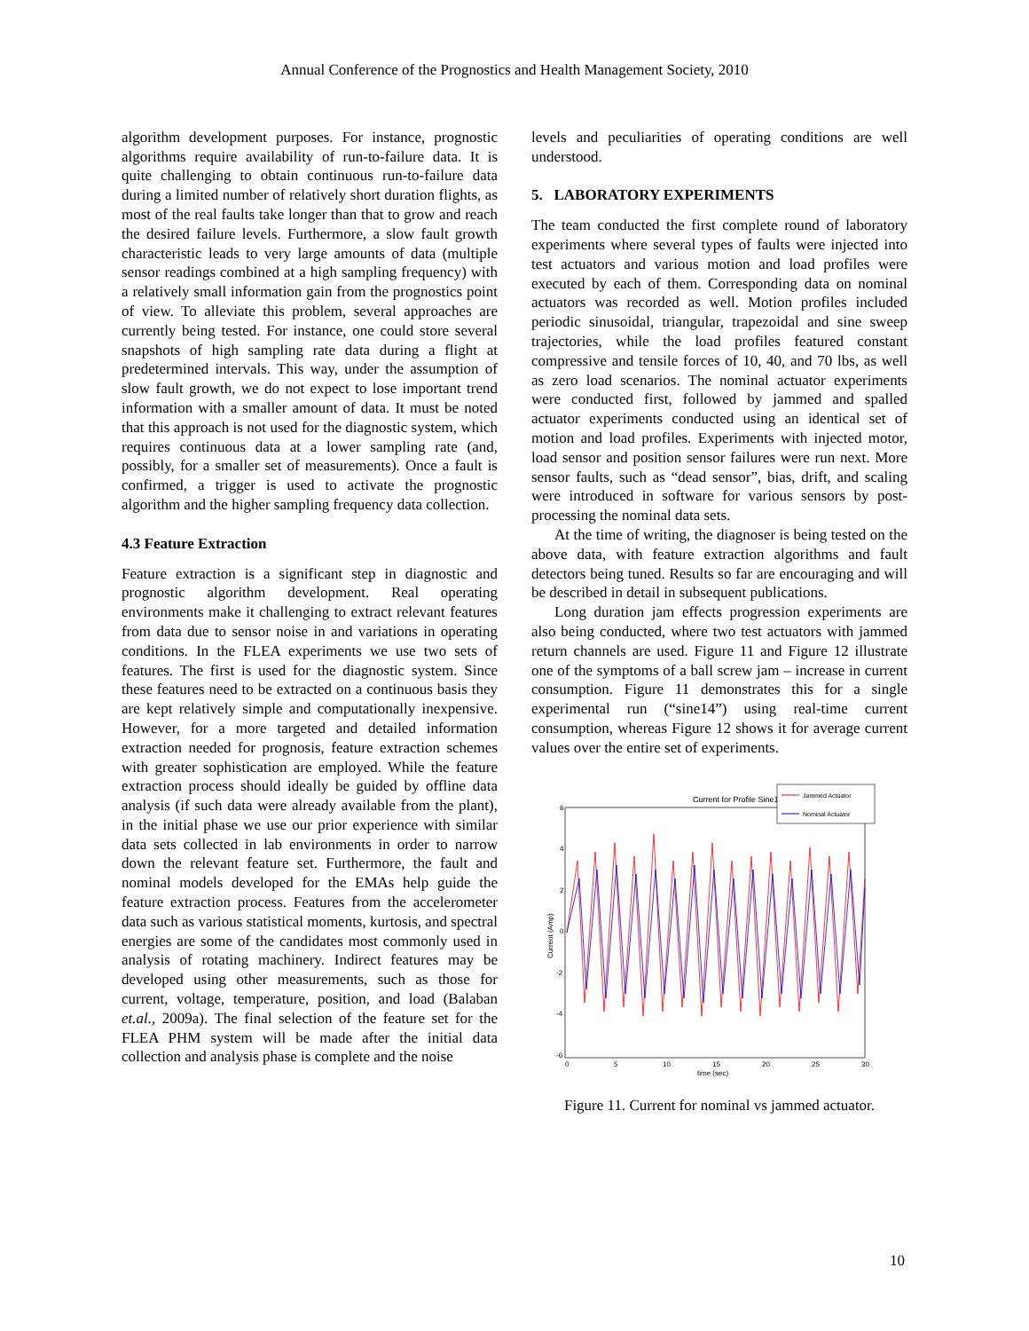Annual Conference of the Prognostics and Health Management Society, 2010
algorithm development purposes. For instance, prognostic algorithms require availability of run-to-failure data. It is quite challenging to obtain continuous run-to-failure data during a limited number of relatively short duration flights, as most of the real faults take longer than that to grow and reach the desired failure levels. Furthermore, a slow fault growth characteristic leads to very large amounts of data (multiple sensor readings combined at a high sampling frequency) with a relatively small information gain from the prognostics point of view. To alleviate this problem, several approaches are currently being tested. For instance, one could store several snapshots of high sampling rate data during a flight at predetermined intervals. This way, under the assumption of slow fault growth, we do not expect to lose important trend information with a smaller amount of data. It must be noted that this approach is not used for the diagnostic system, which requires continuous data at a lower sampling rate (and, possibly, for a smaller set of measurements). Once a fault is confirmed, a trigger is used to activate the prognostic algorithm and the higher sampling frequency data collection.
4.3 Feature Extraction
Feature extraction is a significant step in diagnostic and prognostic algorithm development. Real operating environments make it challenging to extract relevant features from data due to sensor noise in and variations in operating conditions. In the FLEA experiments we use two sets of features. The first is used for the diagnostic system. Since these features need to be extracted on a continuous basis they are kept relatively simple and computationally inexpensive. However, for a more targeted and detailed information extraction needed for prognosis, feature extraction schemes with greater sophistication are employed. While the feature extraction process should ideally be guided by offline data analysis (if such data were already available from the plant), in the initial phase we use our prior experience with similar data sets collected in lab environments in order to narrow down the relevant feature set. Furthermore, the fault and nominal models developed for the EMAs help guide the feature extraction process. Features from the accelerometer data such as various statistical moments, kurtosis, and spectral energies are some of the candidates most commonly used in analysis of rotating machinery. Indirect features may be developed using other measurements, such as those for current, voltage, temperature, position, and load (Balaban et.al., 2009a). The final selection of the feature set for the FLEA PHM system will be made after the initial data collection and analysis phase is complete and the noise
levels and peculiarities of operating conditions are well understood.
5. LABORATORY EXPERIMENTS
The team conducted the first complete round of laboratory experiments where several types of faults were injected into test actuators and various motion and load profiles were executed by each of them. Corresponding data on nominal actuators was recorded as well. Motion profiles included periodic sinusoidal, triangular, trapezoidal and sine sweep trajectories, while the load profiles featured constant compressive and tensile forces of 10, 40, and 70 lbs, as well as zero load scenarios. The nominal actuator experiments were conducted first, followed by jammed and spalled actuator experiments conducted using an identical set of motion and load profiles. Experiments with injected motor, load sensor and position sensor failures were run next. More sensor faults, such as “dead sensor”, bias, drift, and scaling were introduced in software for various sensors by post-processing the nominal data sets.
At the time of writing, the diagnoser is being tested on the above data, with feature extraction algorithms and fault detectors being tuned. Results so far are encouraging and will be described in detail in subsequent publications.
Long duration jam effects progression experiments are also being conducted, where two test actuators with jammed return channels are used. Figure 11 and Figure 12 illustrate one of the symptoms of a ball screw jam – increase in current consumption. Figure 11 demonstrates this for a single experimental run (“sine14”) using real-time current consumption, whereas Figure 12 shows it for average current values over the entire set of experiments.
Current for Profile Sine14
Jammed Actuator
Nominal Actuator
Current (Amp)
6
4
2
0
-2
-4
-6
0
5
10
15
20
25
30
time (sec)
Figure 11. Current for nominal vs jammed actuator.
10